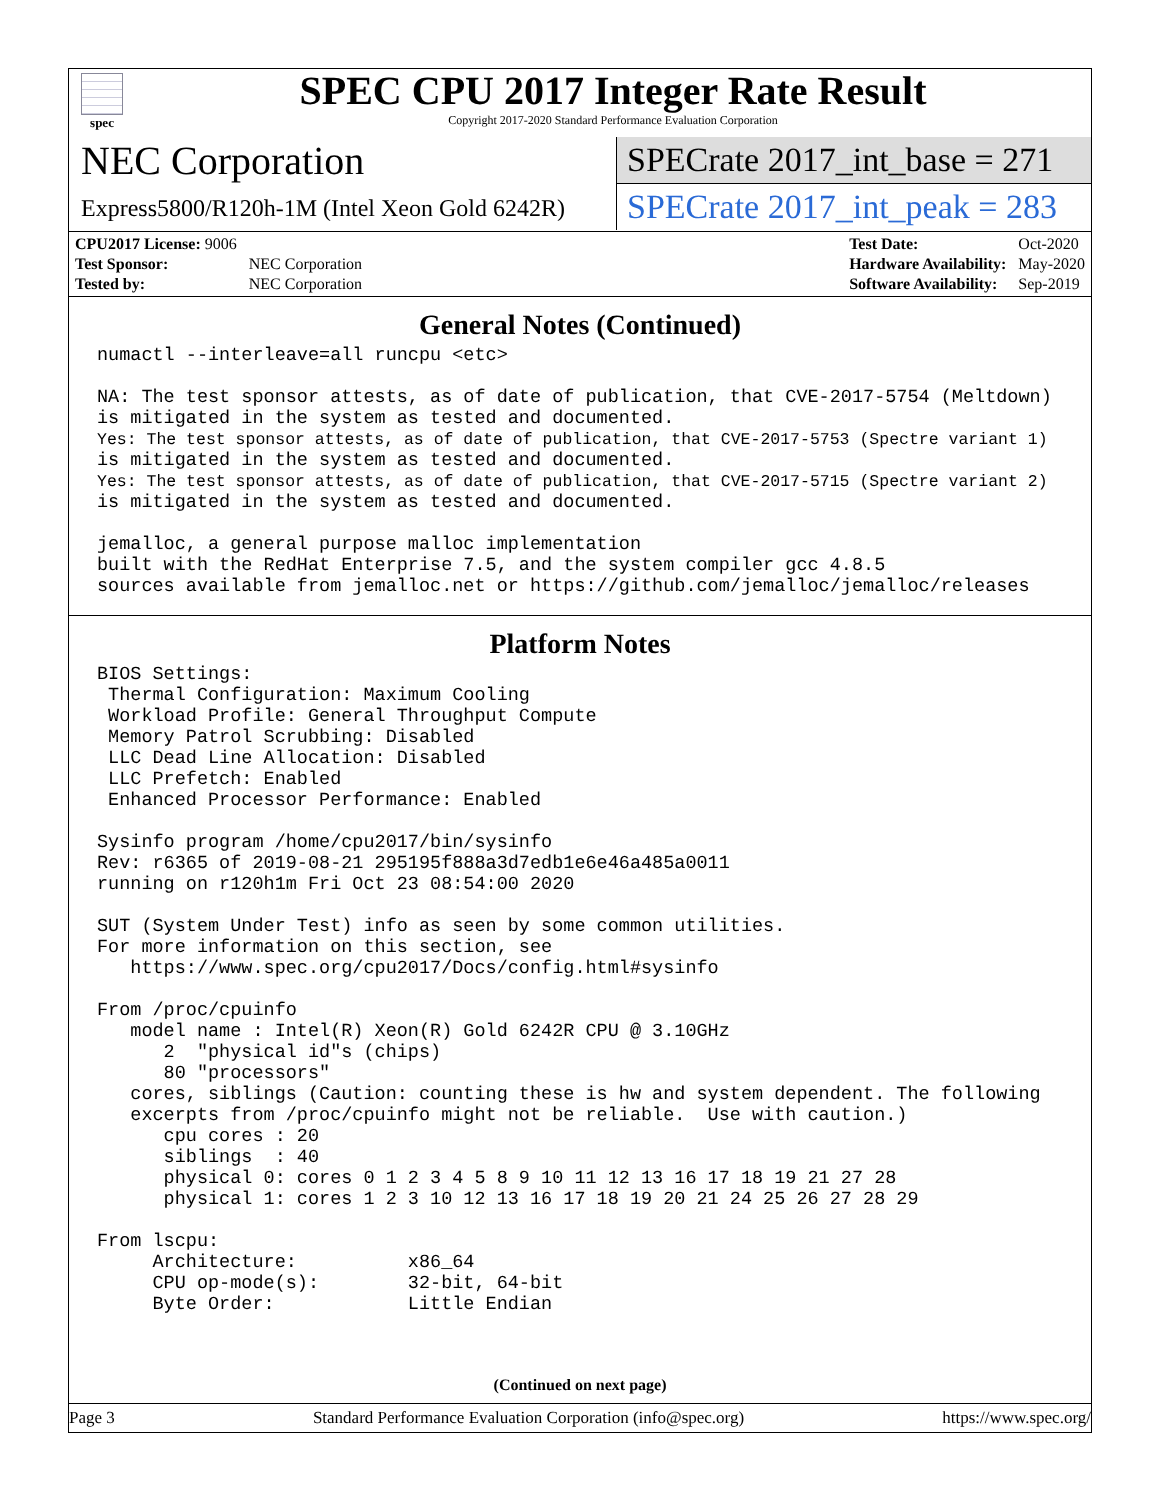spec
SPEC CPU 2017 Integer Rate Result
Copyright 2017-2020 Standard Performance Evaluation Corporation
NEC Corporation
Express5800/R120h-1M (Intel Xeon Gold 6242R)
SPECrate 2017_int_base = 271
SPECrate 2017_int_peak = 283
| CPU2017 License: 9006 | |
| Test Sponsor: | NEC Corporation |
| Tested by: | NEC Corporation |
| Test Date: | Oct-2020 |
| Hardware Availability: | May-2020 |
| Software Availability: | Sep-2019 |
General Notes (Continued)
numactl --interleave=all runcpu <etc>

NA: The test sponsor attests, as of date of publication, that CVE-2017-5754 (Meltdown)
is mitigated in the system as tested and documented.
Yes: The test sponsor attests, as of date of publication, that CVE-2017-5753 (Spectre variant 1)
is mitigated in the system as tested and documented.
Yes: The test sponsor attests, as of date of publication, that CVE-2017-5715 (Spectre variant 2)
is mitigated in the system as tested and documented.

jemalloc, a general purpose malloc implementation
built with the RedHat Enterprise 7.5, and the system compiler gcc 4.8.5
sources available from jemalloc.net or https://github.com/jemalloc/jemalloc/releases
Platform Notes
BIOS Settings:
 Thermal Configuration: Maximum Cooling
 Workload Profile: General Throughput Compute
 Memory Patrol Scrubbing: Disabled
 LLC Dead Line Allocation: Disabled
 LLC Prefetch: Enabled
 Enhanced Processor Performance: Enabled

Sysinfo program /home/cpu2017/bin/sysinfo
Rev: r6365 of 2019-08-21 295195f888a3d7edb1e6e46a485a0011
running on r120h1m Fri Oct 23 08:54:00 2020

SUT (System Under Test) info as seen by some common utilities.
For more information on this section, see
   https://www.spec.org/cpu2017/Docs/config.html#sysinfo

From /proc/cpuinfo
   model name : Intel(R) Xeon(R) Gold 6242R CPU @ 3.10GHz
      2  "physical id"s (chips)
      80 "processors"
   cores, siblings (Caution: counting these is hw and system dependent. The following
   excerpts from /proc/cpuinfo might not be reliable.  Use with caution.)
      cpu cores : 20
      siblings  : 40
      physical 0: cores 0 1 2 3 4 5 8 9 10 11 12 13 16 17 18 19 21 27 28
      physical 1: cores 1 2 3 10 12 13 16 17 18 19 20 21 24 25 26 27 28 29

From lscpu:
     Architecture:          x86_64
     CPU op-mode(s):        32-bit, 64-bit
     Byte Order:            Little Endian
(Continued on next page)
Page 3 Standard Performance Evaluation Corporation (info@spec.org) https://www.spec.org/